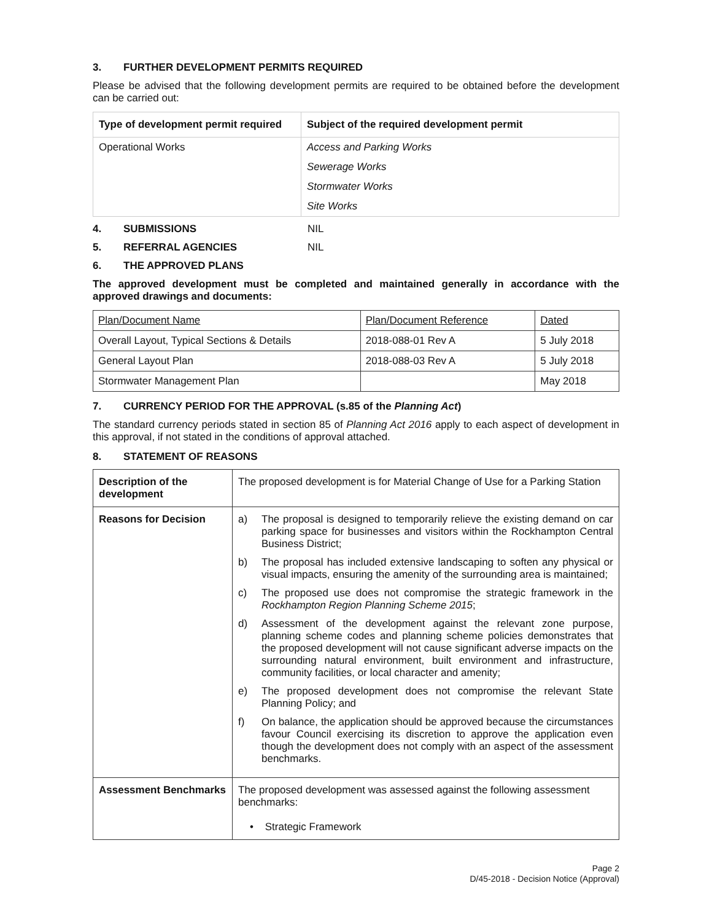3. FURTHER DEVELOPMENT PERMITS REQUIRED
Please be advised that the following development permits are required to be obtained before the development can be carried out:
| Type of development permit required | Subject of the required development permit |
| --- | --- |
| Operational Works | Access and Parking Works |
| | Sewerage Works |
| | Stormwater Works |
| | Site Works |
4. SUBMISSIONS NIL
5. REFERRAL AGENCIES NIL
6. THE APPROVED PLANS
The approved development must be completed and maintained generally in accordance with the approved drawings and documents:
| Plan/Document Name | Plan/Document Reference | Dated |
| Overall Layout, Typical Sections & Details | 2018-088-01 Rev A | 5 July 2018 |
| General Layout Plan | 2018-088-03 Rev A | 5 July 2018 |
| Stormwater Management Plan | | May 2018 |
7. CURRENCY PERIOD FOR THE APPROVAL (s.85 of the Planning Act)
The standard currency periods stated in section 85 of Planning Act 2016 apply to each aspect of development in this approval, if not stated in the conditions of approval attached.
8. STATEMENT OF REASONS
| Description of the development | The proposed development is for Material Change of Use for a Parking Station |
| Reasons for Decision | a) The proposal is designed to temporarily relieve the existing demand on car parking space for businesses and visitors within the Rockhampton Central Business District; b) The proposal has included extensive landscaping to soften any physical or visual impacts, ensuring the amenity of the surrounding area is maintained; c) The proposed use does not compromise the strategic framework in the Rockhampton Region Planning Scheme 2015 ; d) Assessment of the development against the relevant zone purpose, planning scheme codes and planning scheme policies demonstrates that the proposed development will not cause significant adverse impacts on the surrounding natural environment, built environment and infrastructure, community facilities, or local character and amenity; e) The proposed development does not compromise the relevant State Planning Policy; and f) On balance, the application should be approved because the circumstances favour Council exercising its discretion to approve the application even though the development does not comply with an aspect of the assessment benchmarks. |
| Assessment Benchmarks | The proposed development was assessed against the following assessment benchmarks: • Strategic Framework |
Page 2
D/45-2018 - Decision Notice (Approval)